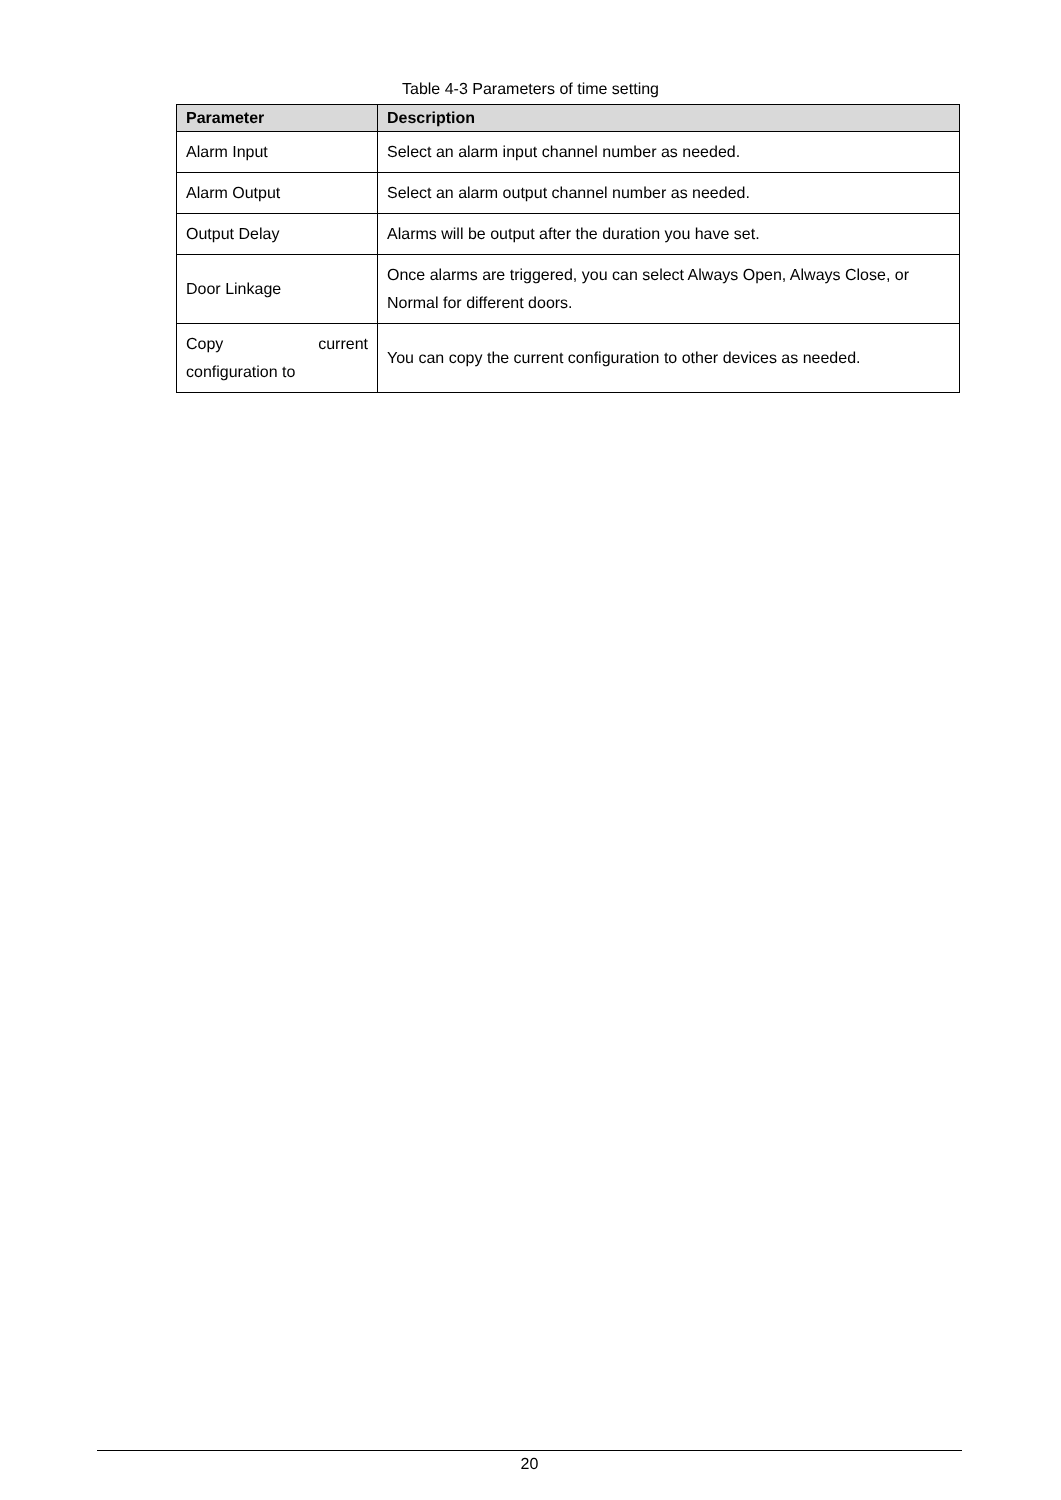Table 4-3 Parameters of time setting
| Parameter | Description |
| --- | --- |
| Alarm Input | Select an alarm input channel number as needed. |
| Alarm Output | Select an alarm output channel number as needed. |
| Output Delay | Alarms will be output after the duration you have set. |
| Door Linkage | Once alarms are triggered, you can select Always Open, Always Close, or Normal for different doors. |
| Copy current configuration to | You can copy the current configuration to other devices as needed. |
20